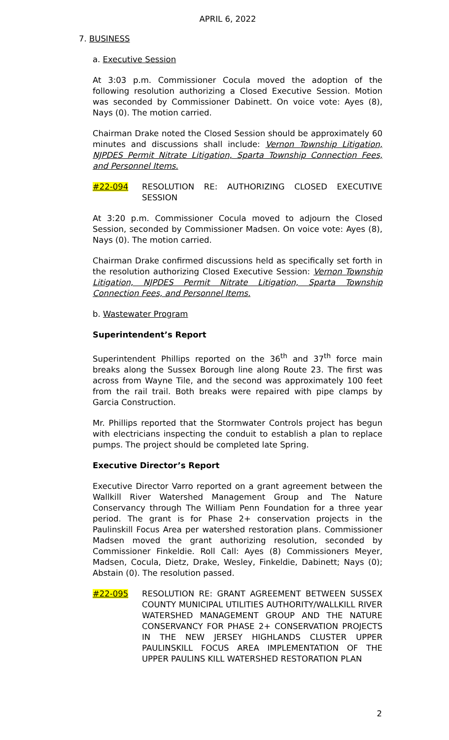APRIL 6, 2022
7. BUSINESS
a. Executive Session
At 3:03 p.m. Commissioner Cocula moved the adoption of the following resolution authorizing a Closed Executive Session. Motion was seconded by Commissioner Dabinett. On voice vote: Ayes (8), Nays (0). The motion carried.
Chairman Drake noted the Closed Session should be approximately 60 minutes and discussions shall include: Vernon Township Litigation, NJPDES Permit Nitrate Litigation, Sparta Township Connection Fees, and Personnel Items.
#22-094 RESOLUTION RE: AUTHORIZING CLOSED EXECUTIVE SESSION
At 3:20 p.m. Commissioner Cocula moved to adjourn the Closed Session, seconded by Commissioner Madsen. On voice vote: Ayes (8), Nays (0). The motion carried.
Chairman Drake confirmed discussions held as specifically set forth in the resolution authorizing Closed Executive Session: Vernon Township Litigation, NJPDES Permit Nitrate Litigation, Sparta Township Connection Fees, and Personnel Items.
b. Wastewater Program
Superintendent’s Report
Superintendent Phillips reported on the 36<sup>th</sup> and 37<sup>th</sup> force main breaks along the Sussex Borough line along Route 23. The first was across from Wayne Tile, and the second was approximately 100 feet from the rail trail. Both breaks were repaired with pipe clamps by Garcia Construction.
Mr. Phillips reported that the Stormwater Controls project has begun with electricians inspecting the conduit to establish a plan to replace pumps. The project should be completed late Spring.
Executive Director’s Report
Executive Director Varro reported on a grant agreement between the Wallkill River Watershed Management Group and The Nature Conservancy through The William Penn Foundation for a three year period. The grant is for Phase 2+ conservation projects in the Paulinskill Focus Area per watershed restoration plans. Commissioner Madsen moved the grant authorizing resolution, seconded by Commissioner Finkeldie. Roll Call: Ayes (8) Commissioners Meyer, Madsen, Cocula, Dietz, Drake, Wesley, Finkeldie, Dabinett; Nays (0); Abstain (0). The resolution passed.
#22-095 RESOLUTION RE: GRANT AGREEMENT BETWEEN SUSSEX COUNTY MUNICIPAL UTILITIES AUTHORITY/WALLKILL RIVER WATERSHED MANAGEMENT GROUP AND THE NATURE CONSERVANCY FOR PHASE 2+ CONSERVATION PROJECTS IN THE NEW JERSEY HIGHLANDS CLUSTER UPPER PAULINSKILL FOCUS AREA IMPLEMENTATION OF THE UPPER PAULINS KILL WATERSHED RESTORATION PLAN
2